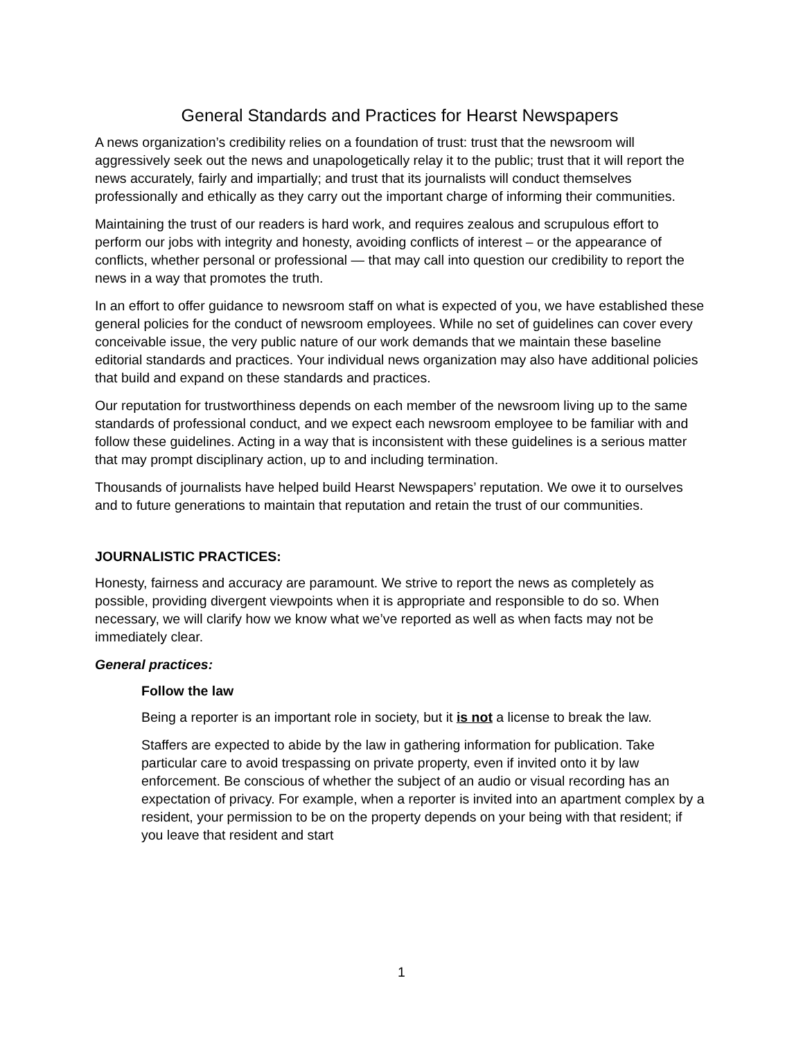General Standards and Practices for Hearst Newspapers
A news organization’s credibility relies on a foundation of trust: trust that the newsroom will aggressively seek out the news and unapologetically relay it to the public; trust that it will report the news accurately, fairly and impartially; and trust that its journalists will conduct themselves professionally and ethically as they carry out the important charge of informing their communities.
Maintaining the trust of our readers is hard work, and requires zealous and scrupulous effort to perform our jobs with integrity and honesty, avoiding conflicts of interest – or the appearance of conflicts, whether personal or professional — that may call into question our credibility to report the news in a way that promotes the truth.
In an effort to offer guidance to newsroom staff on what is expected of you, we have established these general policies for the conduct of newsroom employees. While no set of guidelines can cover every conceivable issue, the very public nature of our work demands that we maintain these baseline editorial standards and practices. Your individual news organization may also have additional policies that build and expand on these standards and practices.
Our reputation for trustworthiness depends on each member of the newsroom living up to the same standards of professional conduct, and we expect each newsroom employee to be familiar with and follow these guidelines. Acting in a way that is inconsistent with these guidelines is a serious matter that may prompt disciplinary action, up to and including termination.
Thousands of journalists have helped build Hearst Newspapers’ reputation. We owe it to ourselves and to future generations to maintain that reputation and retain the trust of our communities.
JOURNALISTIC PRACTICES:
Honesty, fairness and accuracy are paramount. We strive to report the news as completely as possible, providing divergent viewpoints when it is appropriate and responsible to do so. When necessary, we will clarify how we know what we’ve reported as well as when facts may not be immediately clear.
General practices:
Follow the law
Being a reporter is an important role in society, but it is not a license to break the law.
Staffers are expected to abide by the law in gathering information for publication. Take particular care to avoid trespassing on private property, even if invited onto it by law enforcement. Be conscious of whether the subject of an audio or visual recording has an expectation of privacy. For example, when a reporter is invited into an apartment complex by a resident, your permission to be on the property depends on your being with that resident; if you leave that resident and start
1